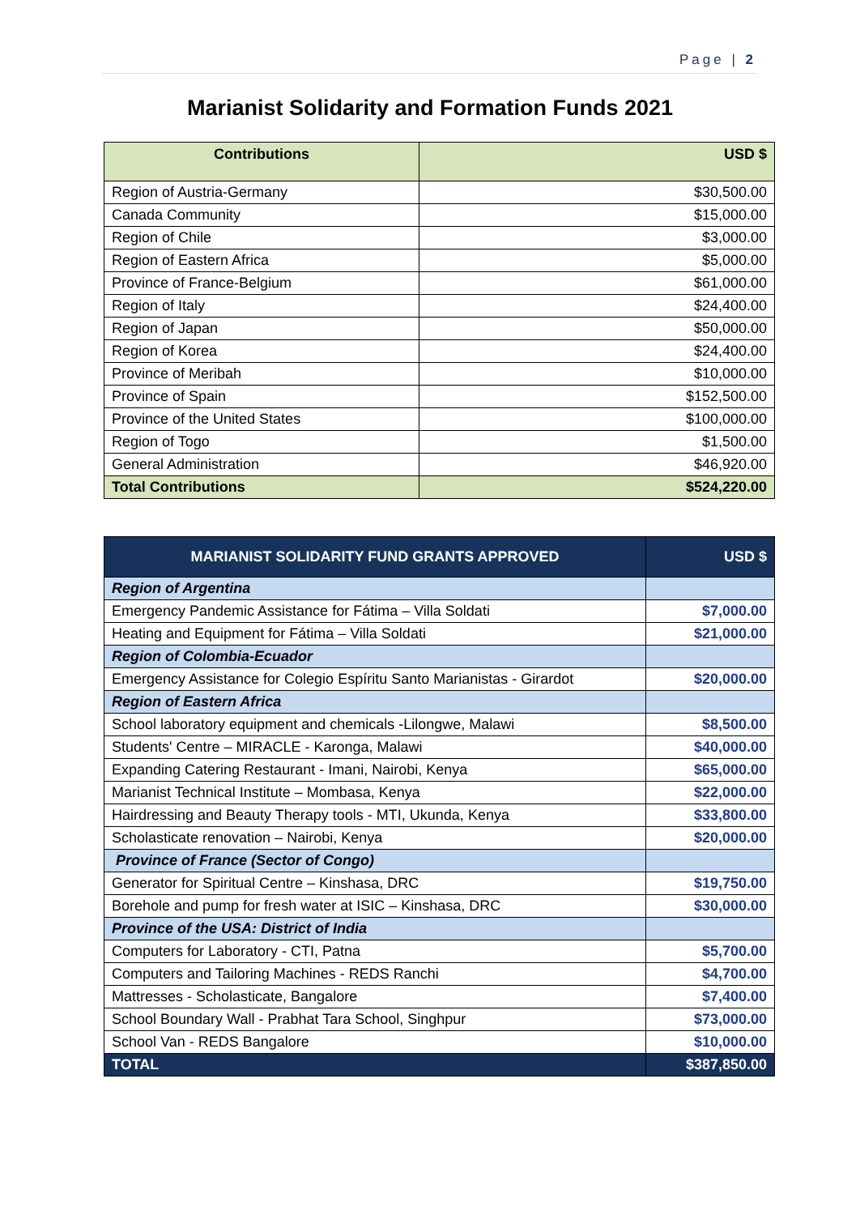Page | 2
Marianist Solidarity and Formation Funds 2021
| Contributions | USD $ |
| --- | --- |
| Region of Austria-Germany | $30,500.00 |
| Canada Community | $15,000.00 |
| Region of Chile | $3,000.00 |
| Region of Eastern Africa | $5,000.00 |
| Province of France-Belgium | $61,000.00 |
| Region of Italy | $24,400.00 |
| Region of Japan | $50,000.00 |
| Region of Korea | $24,400.00 |
| Province of Meribah | $10,000.00 |
| Province of Spain | $152,500.00 |
| Province of the United States | $100,000.00 |
| Region of Togo | $1,500.00 |
| General Administration | $46,920.00 |
| Total Contributions | $524,220.00 |
| MARIANIST SOLIDARITY FUND GRANTS APPROVED | USD $ |
| --- | --- |
| Region of Argentina | |
| Emergency Pandemic Assistance for Fátima – Villa Soldati | $7,000.00 |
| Heating and Equipment for Fátima – Villa Soldati | $21,000.00 |
| Region of Colombia-Ecuador | |
| Emergency Assistance for Colegio Espíritu Santo Marianistas - Girardot | $20,000.00 |
| Region of Eastern Africa | |
| School laboratory equipment and chemicals -Lilongwe, Malawi | $8,500.00 |
| Students' Centre – MIRACLE - Karonga, Malawi | $40,000.00 |
| Expanding Catering Restaurant - Imani, Nairobi, Kenya | $65,000.00 |
| Marianist Technical Institute – Mombasa, Kenya | $22,000.00 |
| Hairdressing and Beauty Therapy tools - MTI, Ukunda, Kenya | $33,800.00 |
| Scholasticate renovation – Nairobi, Kenya | $20,000.00 |
| Province of France (Sector of Congo) | |
| Generator for Spiritual Centre – Kinshasa, DRC | $19,750.00 |
| Borehole and pump for fresh water at ISIC – Kinshasa, DRC | $30,000.00 |
| Province of the USA: District of India | |
| Computers for Laboratory - CTI, Patna | $5,700.00 |
| Computers and Tailoring Machines - REDS Ranchi | $4,700.00 |
| Mattresses - Scholasticate, Bangalore | $7,400.00 |
| School Boundary Wall - Prabhat Tara School, Singhpur | $73,000.00 |
| School Van - REDS Bangalore | $10,000.00 |
| TOTAL | $387,850.00 |